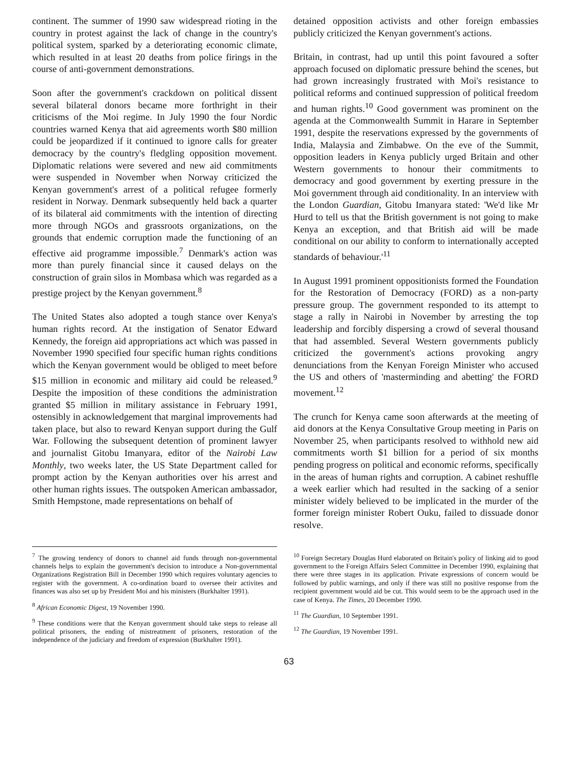continent. The summer of 1990 saw widespread rioting in the country in protest against the lack of change in the country's political system, sparked by a deteriorating economic climate, which resulted in at least 20 deaths from police firings in the course of anti-government demonstrations.
Soon after the government's crackdown on political dissent several bilateral donors became more forthright in their criticisms of the Moi regime. In July 1990 the four Nordic countries warned Kenya that aid agreements worth $80 million could be jeopardized if it continued to ignore calls for greater democracy by the country's fledgling opposition movement. Diplomatic relations were severed and new aid commitments were suspended in November when Norway criticized the Kenyan government's arrest of a political refugee formerly resident in Norway. Denmark subsequently held back a quarter of its bilateral aid commitments with the intention of directing more through NGOs and grassroots organizations, on the grounds that endemic corruption made the functioning of an effective aid programme impossible.<sup>7</sup> Denmark's action was more than purely financial since it caused delays on the construction of grain silos in Mombasa which was regarded as a prestige project by the Kenyan government.<sup>8</sup>
The United States also adopted a tough stance over Kenya's human rights record. At the instigation of Senator Edward Kennedy, the foreign aid appropriations act which was passed in November 1990 specified four specific human rights conditions which the Kenyan government would be obliged to meet before $15 million in economic and military aid could be released.<sup>9</sup> Despite the imposition of these conditions the administration granted $5 million in military assistance in February 1991, ostensibly in acknowledgement that marginal improvements had taken place, but also to reward Kenyan support during the Gulf War. Following the subsequent detention of prominent lawyer and journalist Gitobu Imanyara, editor of the Nairobi Law Monthly, two weeks later, the US State Department called for prompt action by the Kenyan authorities over his arrest and other human rights issues. The outspoken American ambassador, Smith Hempstone, made representations on behalf of
detained opposition activists and other foreign embassies publicly criticized the Kenyan government's actions.
Britain, in contrast, had up until this point favoured a softer approach focused on diplomatic pressure behind the scenes, but had grown increasingly frustrated with Moi's resistance to political reforms and continued suppression of political freedom and human rights.<sup>10</sup> Good government was prominent on the agenda at the Commonwealth Summit in Harare in September 1991, despite the reservations expressed by the governments of India, Malaysia and Zimbabwe. On the eve of the Summit, opposition leaders in Kenya publicly urged Britain and other Western governments to honour their commitments to democracy and good government by exerting pressure in the Moi government through aid conditionality. In an interview with the London Guardian, Gitobu Imanyara stated: 'We'd like Mr Hurd to tell us that the British government is not going to make Kenya an exception, and that British aid will be made conditional on our ability to conform to internationally accepted standards of behaviour.'<sup>11</sup>
In August 1991 prominent oppositionists formed the Foundation for the Restoration of Democracy (FORD) as a non-party pressure group. The government responded to its attempt to stage a rally in Nairobi in November by arresting the top leadership and forcibly dispersing a crowd of several thousand that had assembled. Several Western governments publicly criticized the government's actions provoking angry denunciations from the Kenyan Foreign Minister who accused the US and others of 'masterminding and abetting' the FORD movement.<sup>12</sup>
The crunch for Kenya came soon afterwards at the meeting of aid donors at the Kenya Consultative Group meeting in Paris on November 25, when participants resolved to withhold new aid commitments worth $1 billion for a period of six months pending progress on political and economic reforms, specifically in the areas of human rights and corruption. A cabinet reshuffle a week earlier which had resulted in the sacking of a senior minister widely believed to be implicated in the murder of the former foreign minister Robert Ouku, failed to dissuade donor resolve.
<sup>7</sup> The growing tendency of donors to channel aid funds through non-governmental channels helps to explain the government's decision to introduce a Non-governmental Organizations Registration Bill in December 1990 which requires voluntary agencies to register with the government. A co-ordination board to oversee their activites and finances was also set up by President Moi and his ministers (Burkhalter 1991).
<sup>8</sup> African Economic Digest, 19 November 1990.
<sup>9</sup> These conditions were that the Kenyan government should take steps to release all political prisoners, the ending of mistreatment of prisoners, restoration of the independence of the judiciary and freedom of expression (Burkhalter 1991).
<sup>10</sup> Foreign Secretary Douglas Hurd elaborated on Britain's policy of linking aid to good government to the Foreign Affairs Select Committee in December 1990, explaining that there were three stages in its application. Private expressions of concern would be followed by public warnings, and only if there was still no positive response from the recipient government would aid be cut. This would seem to be the approach used in the case of Kenya. The Times, 20 December 1990.
<sup>11</sup> The Guardian, 10 September 1991.
<sup>12</sup> The Guardian, 19 November 1991.
63